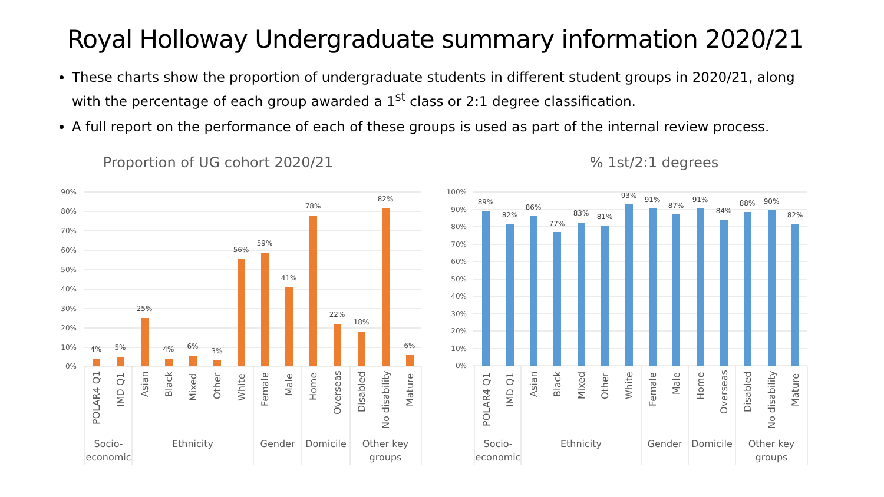Royal Holloway Undergraduate summary information 2020/21
These charts show the proportion of undergraduate students in different student groups in 2020/21, along with the percentage of each group awarded a 1<sup>st</sup> class or 2:1 degree classification.
A full report on the performance of each of these groups is used as part of the internal review process.
Proportion of UG cohort 2020/21
90%
80%
70%
60%
50%
40%
30%
20%
10%
0%
4%
5%
25%
4%
6%
3%
56%
59%
41%
78%
22%
18%
82%
6%
POLAR4 Q1
IMD Q1
Asian
Black
Mixed
Other
White
Female
Male
Home
Overseas
Disabled
No disability
Mature
Socio-
economic
Ethnicity
Gender
Domicile
Other key
groups
% 1st/2:1 degrees
100%
90%
80%
70%
60%
50%
40%
30%
20%
10%
0%
89%
82%
86%
77%
83%
81%
93%
91%
87%
91%
84%
88%
90%
82%
POLAR4 Q1
IMD Q1
Asian
Black
Mixed
Other
White
Female
Male
Home
Overseas
Disabled
No disability
Mature
Socio-
economic
Ethnicity
Gender
Domicile
Other key
groups